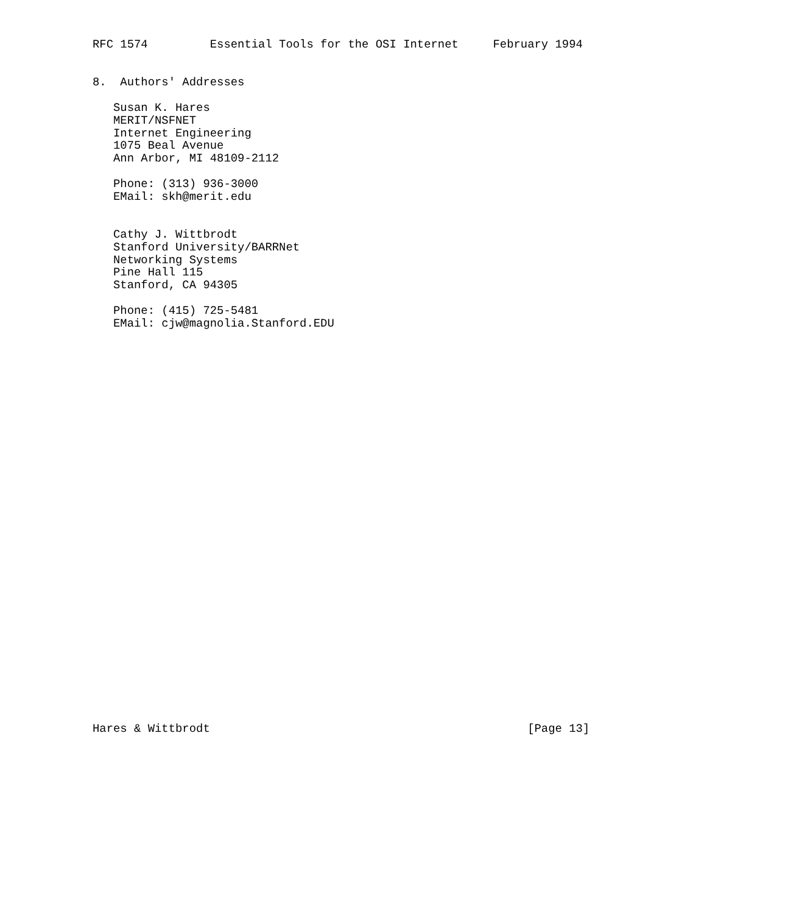RFC 1574         Essential Tools for the OSI Internet     February 1994


8.  Authors' Addresses

   Susan K. Hares
   MERIT/NSFNET
   Internet Engineering
   1075 Beal Avenue
   Ann Arbor, MI 48109-2112

   Phone: (313) 936-3000
   EMail: skh@merit.edu


   Cathy J. Wittbrodt
   Stanford University/BARRNet
   Networking Systems
   Pine Hall 115
   Stanford, CA 94305

   Phone: (415) 725-5481
   EMail: cjw@magnolia.Stanford.EDU































Hares & Wittbrodt                                              [Page 13]